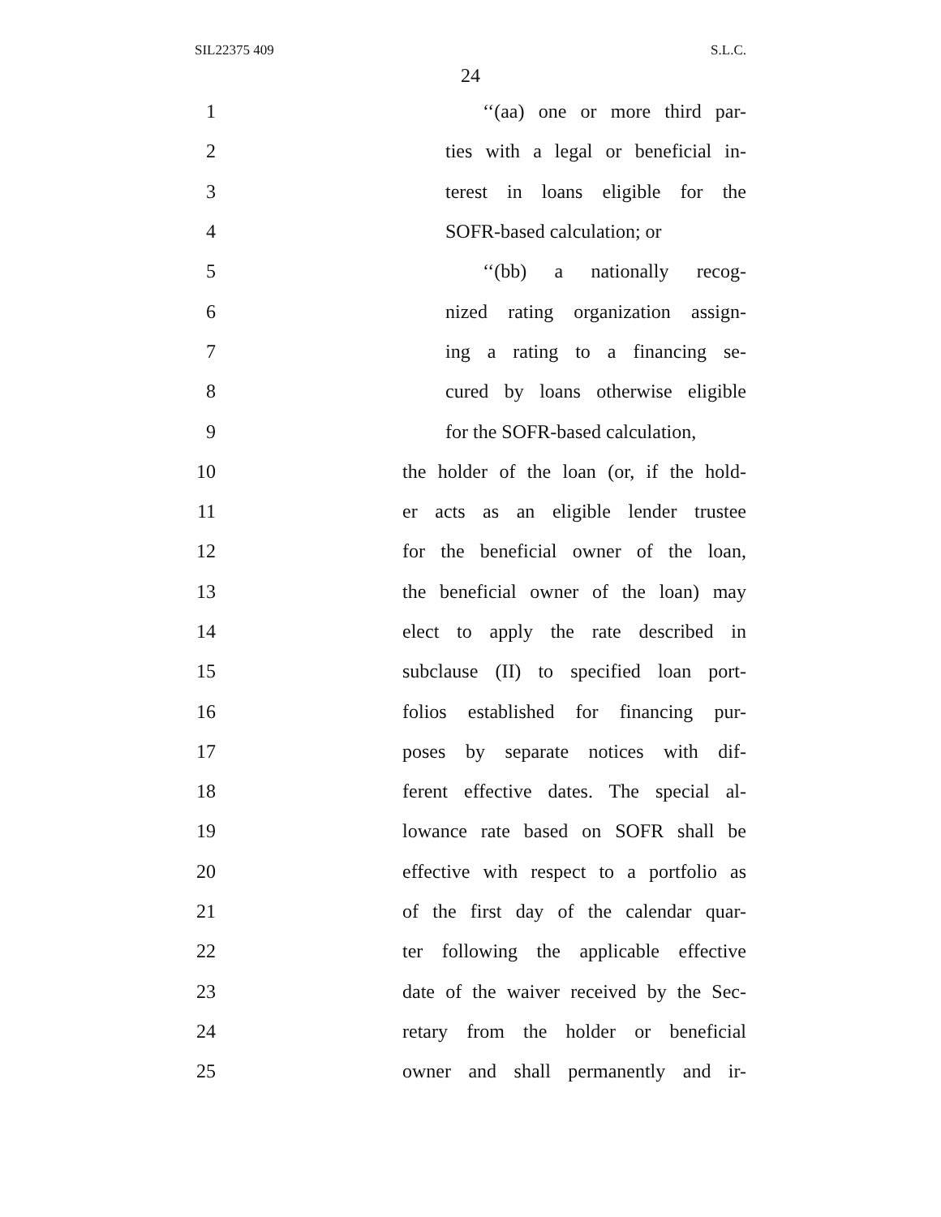SIL22375 409 S.L.C.
24
1 ‘‘(aa) one or more third par-
2 ties with a legal or beneficial in-
3 terest in loans eligible for the
4 SOFR-based calculation; or
5 ‘‘(bb) a nationally recog-
6 nized rating organization assign-
7 ing a rating to a financing se-
8 cured by loans otherwise eligible
9 for the SOFR-based calculation,
10 the holder of the loan (or, if the hold-
11 er acts as an eligible lender trustee
12 for the beneficial owner of the loan,
13 the beneficial owner of the loan) may
14 elect to apply the rate described in
15 subclause (II) to specified loan port-
16 folios established for financing pur-
17 poses by separate notices with dif-
18 ferent effective dates. The special al-
19 lowance rate based on SOFR shall be
20 effective with respect to a portfolio as
21 of the first day of the calendar quar-
22 ter following the applicable effective
23 date of the waiver received by the Sec-
24 retary from the holder or beneficial
25 owner and shall permanently and ir-